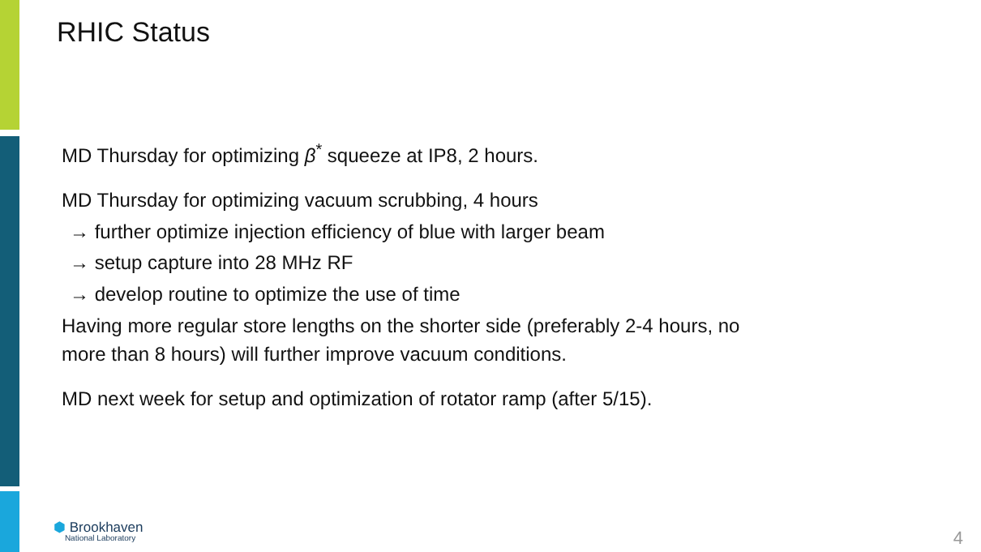RHIC Status
MD Thursday for optimizing β<sup>*</sup> squeeze at IP8, 2 hours.
MD Thursday for optimizing vacuum scrubbing, 4 hours
→ further optimize injection efficiency of blue with larger beam
→ setup capture into 28 MHz RF
→ develop routine to optimize the use of time
Having more regular store lengths on the shorter side (preferably 2-4 hours, no
more than 8 hours) will further improve vacuum conditions.
MD next week for setup and optimization of rotator ramp (after 5/15).
⬢ Brookhaven
National Laboratory
4